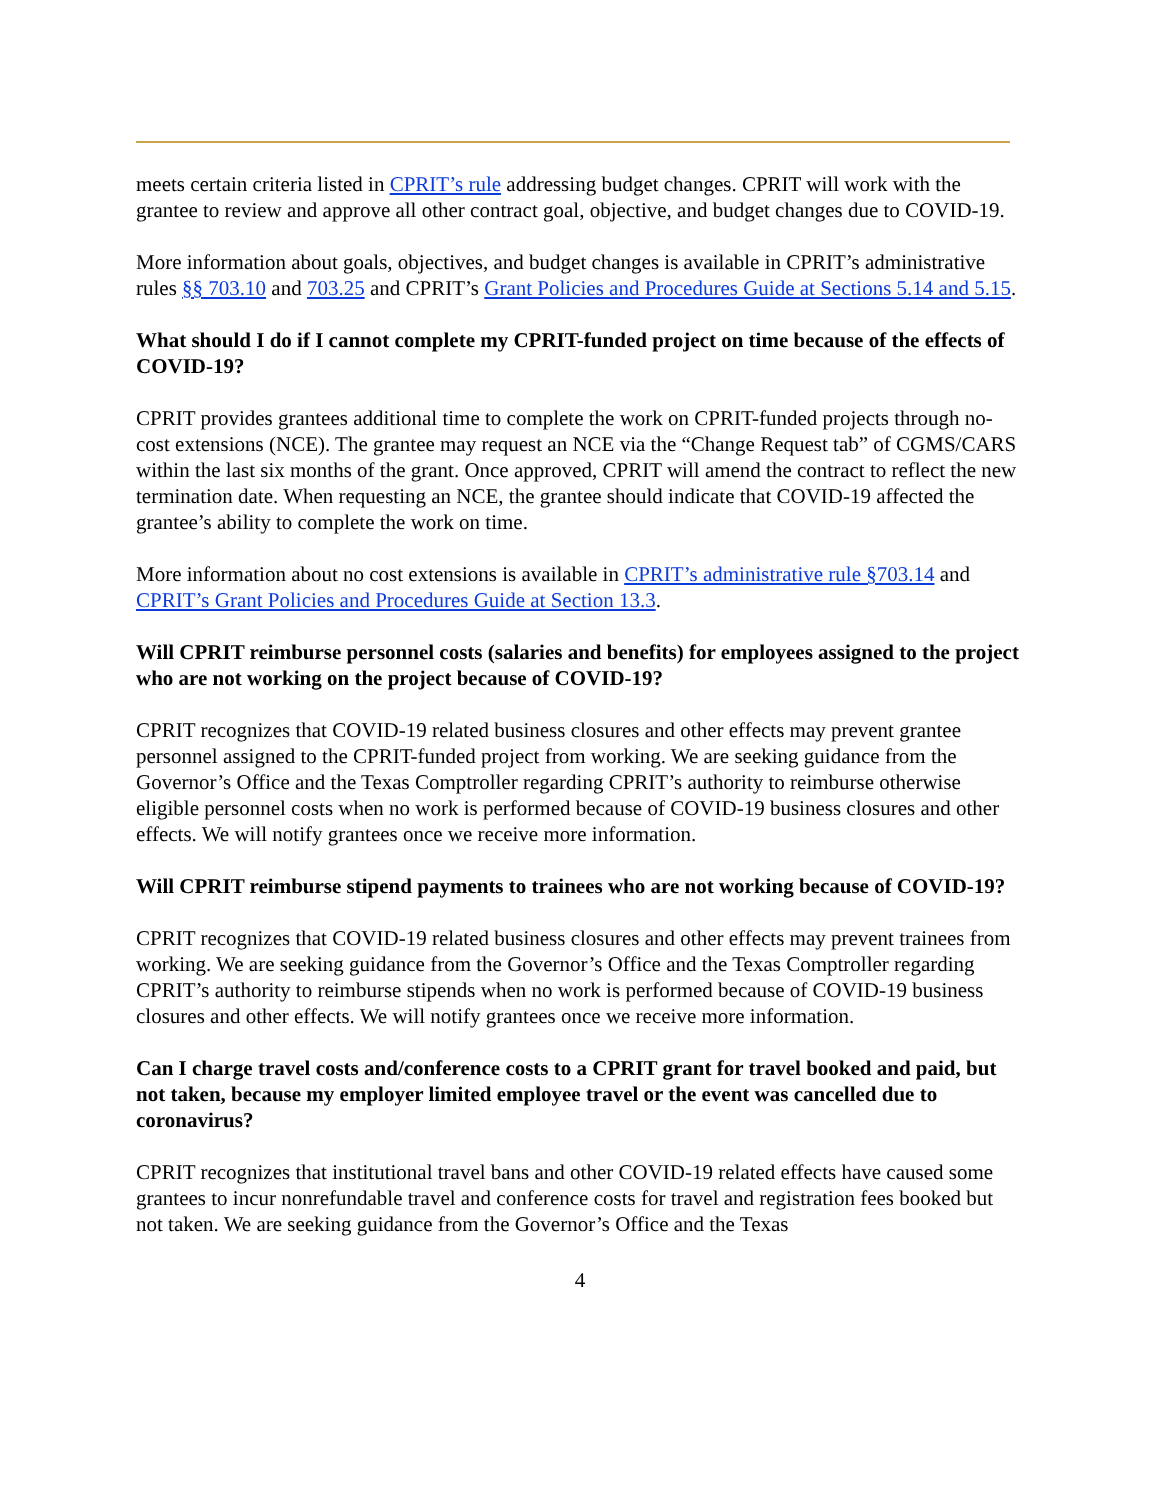meets certain criteria listed in CPRIT’s rule addressing budget changes. CPRIT will work with the grantee to review and approve all other contract goal, objective, and budget changes due to COVID-19.
More information about goals, objectives, and budget changes is available in CPRIT’s administrative rules §§ 703.10 and 703.25 and CPRIT’s Grant Policies and Procedures Guide at Sections 5.14 and 5.15.
What should I do if I cannot complete my CPRIT-funded project on time because of the effects of COVID-19?
CPRIT provides grantees additional time to complete the work on CPRIT-funded projects through no-cost extensions (NCE). The grantee may request an NCE via the “Change Request tab” of CGMS/CARS within the last six months of the grant. Once approved, CPRIT will amend the contract to reflect the new termination date. When requesting an NCE, the grantee should indicate that COVID-19 affected the grantee’s ability to complete the work on time.
More information about no cost extensions is available in CPRIT’s administrative rule §703.14 and CPRIT’s Grant Policies and Procedures Guide at Section 13.3.
Will CPRIT reimburse personnel costs (salaries and benefits) for employees assigned to the project who are not working on the project because of COVID-19?
CPRIT recognizes that COVID-19 related business closures and other effects may prevent grantee personnel assigned to the CPRIT-funded project from working. We are seeking guidance from the Governor’s Office and the Texas Comptroller regarding CPRIT’s authority to reimburse otherwise eligible personnel costs when no work is performed because of COVID-19 business closures and other effects. We will notify grantees once we receive more information.
Will CPRIT reimburse stipend payments to trainees who are not working because of COVID-19?
CPRIT recognizes that COVID-19 related business closures and other effects may prevent trainees from working. We are seeking guidance from the Governor’s Office and the Texas Comptroller regarding CPRIT’s authority to reimburse stipends when no work is performed because of COVID-19 business closures and other effects. We will notify grantees once we receive more information.
Can I charge travel costs and/conference costs to a CPRIT grant for travel booked and paid, but not taken, because my employer limited employee travel or the event was cancelled due to coronavirus?
CPRIT recognizes that institutional travel bans and other COVID-19 related effects have caused some grantees to incur nonrefundable travel and conference costs for travel and registration fees booked but not taken. We are seeking guidance from the Governor’s Office and the Texas
4